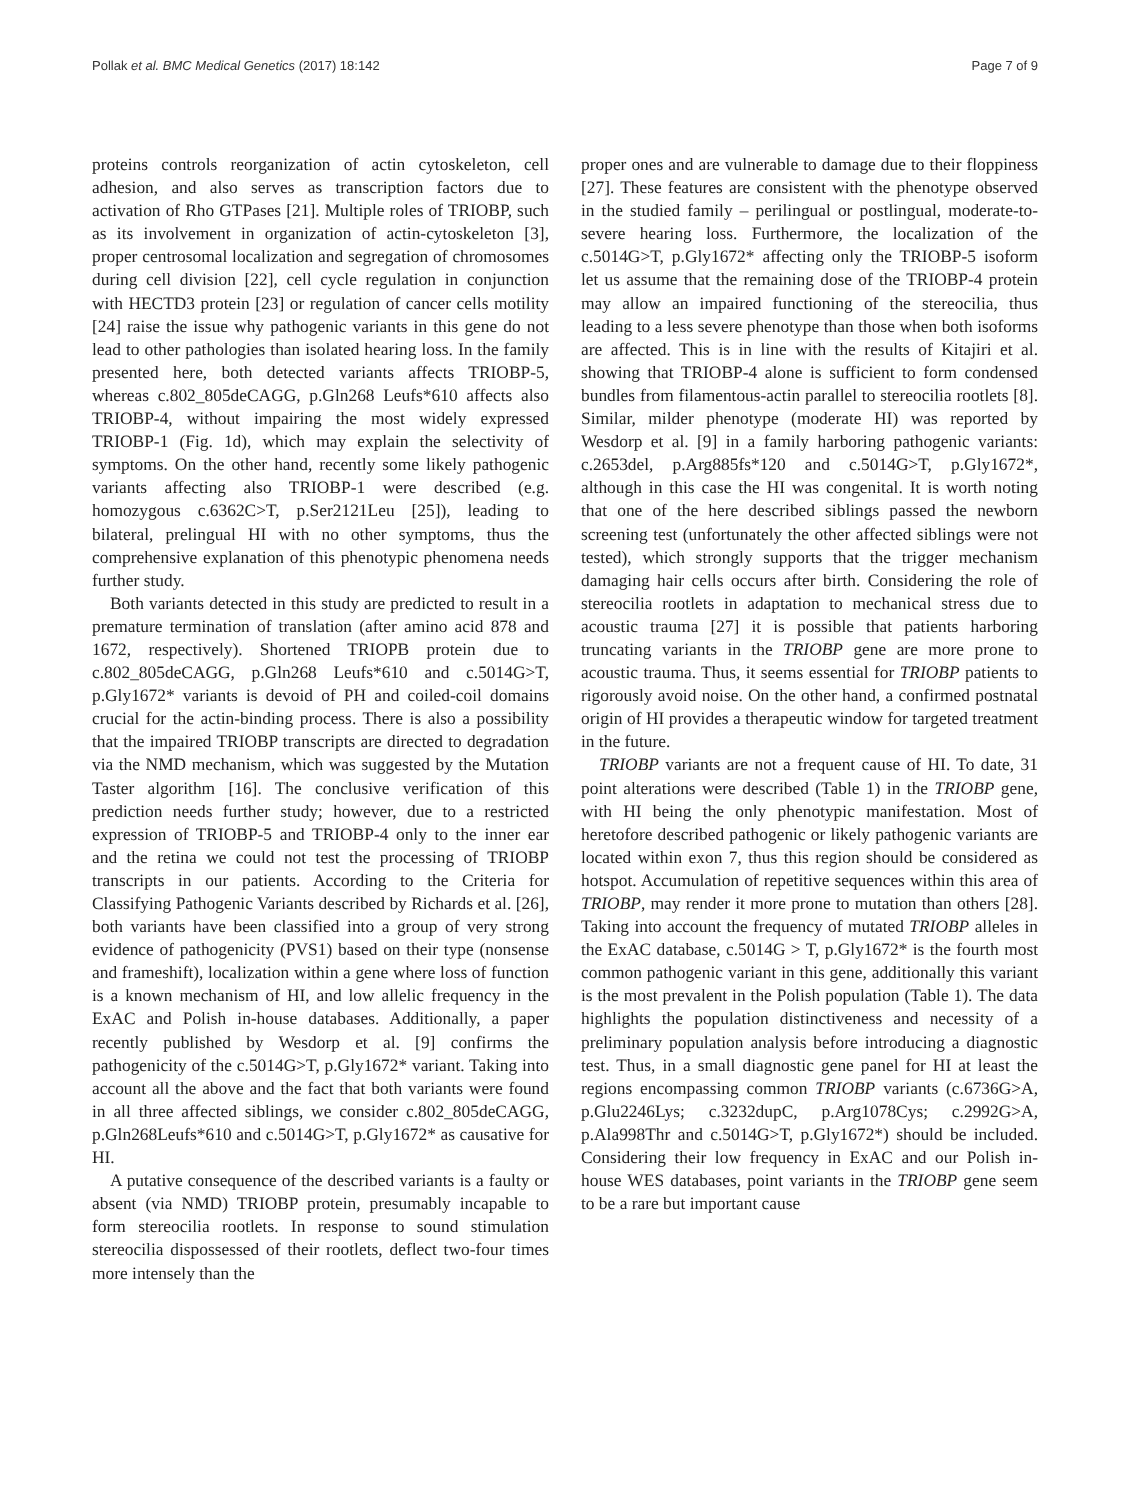Pollak et al. BMC Medical Genetics (2017) 18:142 Page 7 of 9
proteins controls reorganization of actin cytoskeleton, cell adhesion, and also serves as transcription factors due to activation of Rho GTPases [21]. Multiple roles of TRIOBP, such as its involvement in organization of actin-cytoskeleton [3], proper centrosomal localization and segregation of chromosomes during cell division [22], cell cycle regulation in conjunction with HECTD3 protein [23] or regulation of cancer cells motility [24] raise the issue why pathogenic variants in this gene do not lead to other pathologies than isolated hearing loss. In the family presented here, both detected variants affects TRIOBP-5, whereas c.802_805deCAGG, p.Gln268 Leufs*610 affects also TRIOBP-4, without impairing the most widely expressed TRIOBP-1 (Fig. 1d), which may explain the selectivity of symptoms. On the other hand, recently some likely pathogenic variants affecting also TRIOBP-1 were described (e.g. homozygous c.6362C>T, p.Ser2121Leu [25]), leading to bilateral, prelingual HI with no other symptoms, thus the comprehensive explanation of this phenotypic phenomena needs further study.
Both variants detected in this study are predicted to result in a premature termination of translation (after amino acid 878 and 1672, respectively). Shortened TRIOPB protein due to c.802_805deCAGG, p.Gln268 Leufs*610 and c.5014G>T, p.Gly1672* variants is devoid of PH and coiled-coil domains crucial for the actin-binding process. There is also a possibility that the impaired TRIOBP transcripts are directed to degradation via the NMD mechanism, which was suggested by the Mutation Taster algorithm [16]. The conclusive verification of this prediction needs further study; however, due to a restricted expression of TRIOBP-5 and TRIOBP-4 only to the inner ear and the retina we could not test the processing of TRIOBP transcripts in our patients. According to the Criteria for Classifying Pathogenic Variants described by Richards et al. [26], both variants have been classified into a group of very strong evidence of pathogenicity (PVS1) based on their type (nonsense and frameshift), localization within a gene where loss of function is a known mechanism of HI, and low allelic frequency in the ExAC and Polish in-house databases. Additionally, a paper recently published by Wesdorp et al. [9] confirms the pathogenicity of the c.5014G>T, p.Gly1672* variant. Taking into account all the above and the fact that both variants were found in all three affected siblings, we consider c.802_805deCAGG, p.Gln268Leufs*610 and c.5014G>T, p.Gly1672* as causative for HI.
A putative consequence of the described variants is a faulty or absent (via NMD) TRIOBP protein, presumably incapable to form stereocilia rootlets. In response to sound stimulation stereocilia dispossessed of their rootlets, deflect two-four times more intensely than the
proper ones and are vulnerable to damage due to their floppiness [27]. These features are consistent with the phenotype observed in the studied family – perilingual or postlingual, moderate-to-severe hearing loss. Furthermore, the localization of the c.5014G>T, p.Gly1672* affecting only the TRIOBP-5 isoform let us assume that the remaining dose of the TRIOBP-4 protein may allow an impaired functioning of the stereocilia, thus leading to a less severe phenotype than those when both isoforms are affected. This is in line with the results of Kitajiri et al. showing that TRIOBP-4 alone is sufficient to form condensed bundles from filamentous-actin parallel to stereocilia rootlets [8]. Similar, milder phenotype (moderate HI) was reported by Wesdorp et al. [9] in a family harboring pathogenic variants: c.2653del, p.Arg885fs*120 and c.5014G>T, p.Gly1672*, although in this case the HI was congenital. It is worth noting that one of the here described siblings passed the newborn screening test (unfortunately the other affected siblings were not tested), which strongly supports that the trigger mechanism damaging hair cells occurs after birth. Considering the role of stereocilia rootlets in adaptation to mechanical stress due to acoustic trauma [27] it is possible that patients harboring truncating variants in the TRIOBP gene are more prone to acoustic trauma. Thus, it seems essential for TRIOBP patients to rigorously avoid noise. On the other hand, a confirmed postnatal origin of HI provides a therapeutic window for targeted treatment in the future.
TRIOBP variants are not a frequent cause of HI. To date, 31 point alterations were described (Table 1) in the TRIOBP gene, with HI being the only phenotypic manifestation. Most of heretofore described pathogenic or likely pathogenic variants are located within exon 7, thus this region should be considered as hotspot. Accumulation of repetitive sequences within this area of TRIOBP, may render it more prone to mutation than others [28]. Taking into account the frequency of mutated TRIOBP alleles in the ExAC database, c.5014G > T, p.Gly1672* is the fourth most common pathogenic variant in this gene, additionally this variant is the most prevalent in the Polish population (Table 1). The data highlights the population distinctiveness and necessity of a preliminary population analysis before introducing a diagnostic test. Thus, in a small diagnostic gene panel for HI at least the regions encompassing common TRIOBP variants (c.6736G>A, p.Glu2246Lys; c.3232dupC, p.Arg1078Cys; c.2992G>A, p.Ala998Thr and c.5014G>T, p.Gly1672*) should be included. Considering their low frequency in ExAC and our Polish in-house WES databases, point variants in the TRIOBP gene seem to be a rare but important cause